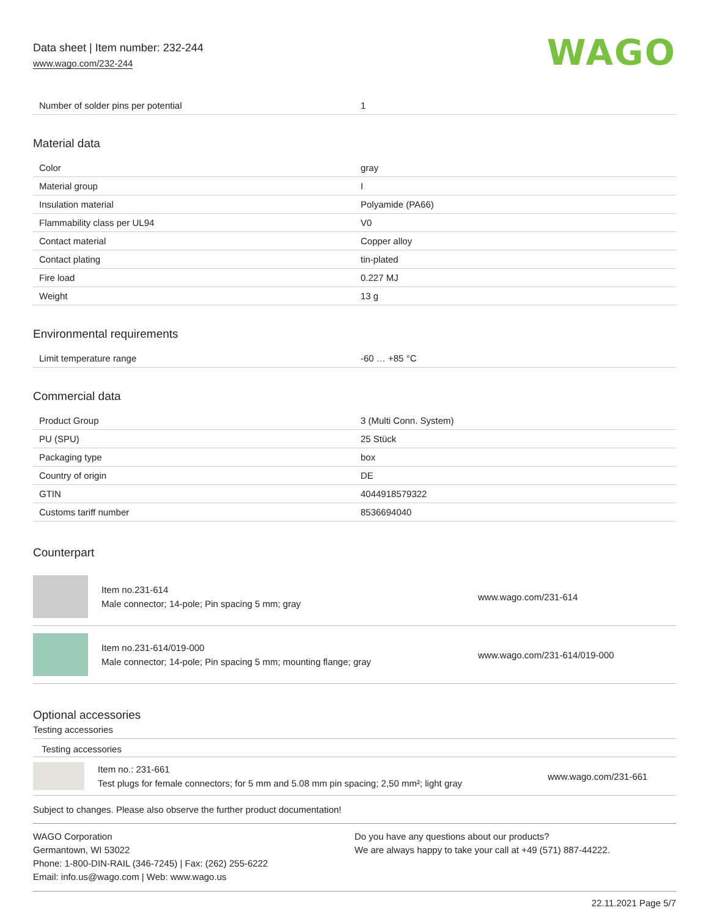Data sheet | Item number: 232-244
www.wago.com/232-244
WAGO
| Number of solder pins per potential | 1 |
Material data
| Color | gray |
| Material group | I |
| Insulation material | Polyamide (PA66) |
| Flammability class per UL94 | V0 |
| Contact material | Copper alloy |
| Contact plating | tin-plated |
| Fire load | 0.227 MJ |
| Weight | 13 g |
Environmental requirements
| Limit temperature range | -60 … +85 °C |
Commercial data
| Product Group | 3 (Multi Conn. System) |
| PU (SPU) | 25 Stück |
| Packaging type | box |
| Country of origin | DE |
| GTIN | 4044918579322 |
| Customs tariff number | 8536694040 |
Counterpart
Item no.231-614
Male connector; 14-pole; Pin spacing 5 mm; gray
www.wago.com/231-614
Item no.231-614/019-000
Male connector; 14-pole; Pin spacing 5 mm; mounting flange; gray
www.wago.com/231-614/019-000
Optional accessories
Testing accessories
Testing accessories
Item no.: 231-661
Test plugs for female connectors; for 5 mm and 5.08 mm pin spacing; 2,50 mm²; light gray
www.wago.com/231-661
Subject to changes. Please also observe the further product documentation!
WAGO Corporation
Germantown, WI 53022
Phone: 1-800-DIN-RAIL (346-7245) | Fax: (262) 255-6222
Email: info.us@wago.com | Web: www.wago.us
Do you have any questions about our products?
We are always happy to take your call at +49 (571) 887-44222.
22.11.2021 Page 5/7